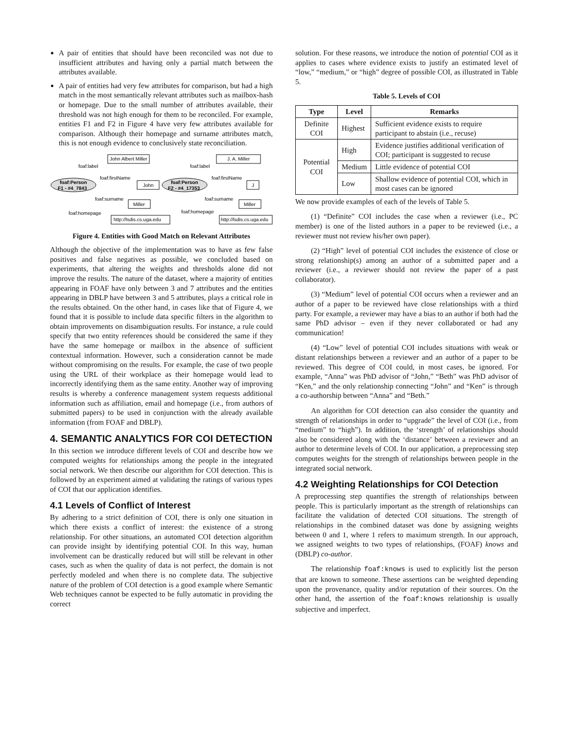A pair of entities that should have been reconciled was not due to insufficient attributes and having only a partial match between the attributes available.
A pair of entities had very few attributes for comparison, but had a high match in the most semantically relevant attributes such as mailbox-hash or homepage. Due to the small number of attributes available, their threshold was not high enough for them to be reconciled. For example, entities F1 and F2 in Figure 4 have very few attributes available for comparison. Although their homepage and surname attributes match, this is not enough evidence to conclusively state reconciliation.
foaf:Person
F1 - #4_7843
John Albert Miller
John
Miller
http://lsdis.cs.uga.edu
foaf:label
foaf:firstName
foaf:surname
foaf:homepage
foaf:Person
F2 - #4_17353
J. A. Miller
J
Miller
http://lsdis.cs.uga.edu
foaf:label
foaf:firstName
foaf:surname
foaf:homepage
Figure 4. Entities with Good Match on Relevant Attributes
Although the objective of the implementation was to have as few false positives and false negatives as possible, we concluded based on experiments, that altering the weights and thresholds alone did not improve the results. The nature of the dataset, where a majority of entities appearing in FOAF have only between 3 and 7 attributes and the entities appearing in DBLP have between 3 and 5 attributes, plays a critical role in the results obtained. On the other hand, in cases like that of Figure 4, we found that it is possible to include data specific filters in the algorithm to obtain improvements on disambiguation results. For instance, a rule could specify that two entity references should be considered the same if they have the same homepage or mailbox in the absence of sufficient contextual information. However, such a consideration cannot be made without compromising on the results. For example, the case of two people using the URL of their workplace as their homepage would lead to incorrectly identifying them as the same entity. Another way of improving results is whereby a conference management system requests additional information such as affiliation, email and homepage (i.e., from authors of submitted papers) to be used in conjunction with the already available information (from FOAF and DBLP).
4. SEMANTIC ANALYTICS FOR COI DETECTION
In this section we introduce different levels of COI and describe how we computed weights for relationships among the people in the integrated social network. We then describe our algorithm for COI detection. This is followed by an experiment aimed at validating the ratings of various types of COI that our application identifies.
4.1 Levels of Conflict of Interest
By adhering to a strict definition of COI, there is only one situation in which there exists a conflict of interest: the existence of a strong relationship. For other situations, an automated COI detection algorithm can provide insight by identifying potential COI. In this way, human involvement can be drastically reduced but will still be relevant in other cases, such as when the quality of data is not perfect, the domain is not perfectly modeled and when there is no complete data. The subjective nature of the problem of COI detection is a good example where Semantic Web techniques cannot be expected to be fully automatic in providing the correct
solution. For these reasons, we introduce the notion of potential COI as it applies to cases where evidence exists to justify an estimated level of “low,” “medium,” or “high” degree of possible COI, as illustrated in Table 5.
Table 5. Levels of COI
| Type | Level | Remarks |
| --- | --- | --- |
| Definite COI | Highest | Sufficient evidence exists to require participant to abstain (i.e., recuse) |
| Potential COI | High | Evidence justifies additional verification of COI; participant is suggested to recuse |
| | Medium | Little evidence of potential COI |
| | Low | Shallow evidence of potential COI, which in most cases can be ignored |
We now provide examples of each of the levels of Table 5.
(1) “Definite” COI includes the case when a reviewer (i.e., PC member) is one of the listed authors in a paper to be reviewed (i.e., a reviewer must not review his/her own paper).
(2) “High” level of potential COI includes the existence of close or strong relationship(s) among an author of a submitted paper and a reviewer (i.e., a reviewer should not review the paper of a past collaborator).
(3) “Medium” level of potential COI occurs when a reviewer and an author of a paper to be reviewed have close relationships with a third party. For example, a reviewer may have a bias to an author if both had the same PhD advisor – even if they never collaborated or had any communication!
(4) “Low” level of potential COI includes situations with weak or distant relationships between a reviewer and an author of a paper to be reviewed. This degree of COI could, in most cases, be ignored. For example, “Anna” was PhD advisor of “John,” “Beth” was PhD advisor of “Ken,” and the only relationship connecting “John” and “Ken” is through a co-authorship between “Anna” and “Beth.”
An algorithm for COI detection can also consider the quantity and strength of relationships in order to “upgrade” the level of COI (i.e., from “medium” to “high”). In addition, the ‘strength’ of relationships should also be considered along with the ‘distance’ between a reviewer and an author to determine levels of COI. In our application, a preprocessing step computes weights for the strength of relationships between people in the integrated social network.
4.2 Weighting Relationships for COI Detection
A preprocessing step quantifies the strength of relationships between people. This is particularly important as the strength of relationships can facilitate the validation of detected COI situations. The strength of relationships in the combined dataset was done by assigning weights between 0 and 1, where 1 refers to maximum strength. In our approach, we assigned weights to two types of relationships, (FOAF) knows and (DBLP) co-author.
The relationship foaf:knows is used to explicitly list the person that are known to someone. These assertions can be weighted depending upon the provenance, quality and/or reputation of their sources. On the other hand, the assertion of the foaf:knows relationship is usually subjective and imperfect.